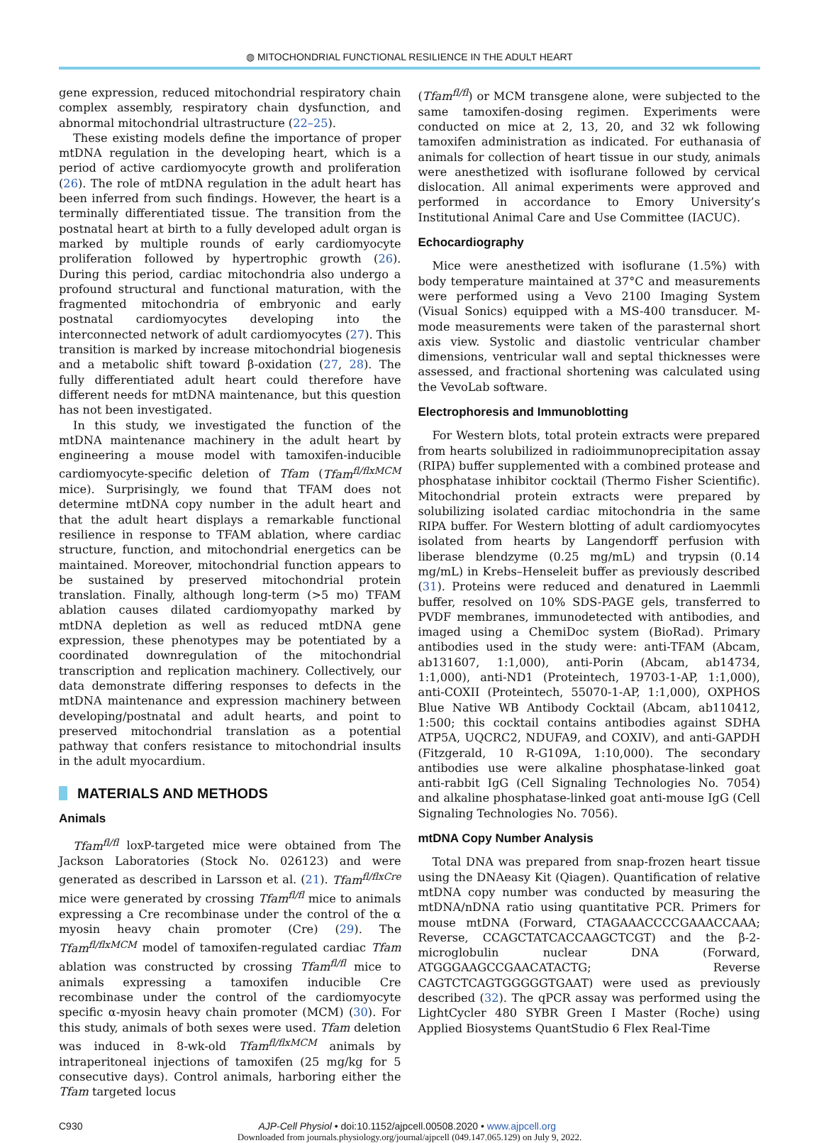◍ MITOCHONDRIAL FUNCTIONAL RESILIENCE IN THE ADULT HEART
gene expression, reduced mitochondrial respiratory chain complex assembly, respiratory chain dysfunction, and abnormal mitochondrial ultrastructure (22–25).
These existing models define the importance of proper mtDNA regulation in the developing heart, which is a period of active cardiomyocyte growth and proliferation (26). The role of mtDNA regulation in the adult heart has been inferred from such findings. However, the heart is a terminally differentiated tissue. The transition from the postnatal heart at birth to a fully developed adult organ is marked by multiple rounds of early cardiomyocyte proliferation followed by hypertrophic growth (26). During this period, cardiac mitochondria also undergo a profound structural and functional maturation, with the fragmented mitochondria of embryonic and early postnatal cardiomyocytes developing into the interconnected network of adult cardiomyocytes (27). This transition is marked by increase mitochondrial biogenesis and a metabolic shift toward β-oxidation (27, 28). The fully differentiated adult heart could therefore have different needs for mtDNA maintenance, but this question has not been investigated.
In this study, we investigated the function of the mtDNA maintenance machinery in the adult heart by engineering a mouse model with tamoxifen-inducible cardiomyocyte-specific deletion of Tfam (Tfam<sup>fl/flxMCM</sup> mice). Surprisingly, we found that TFAM does not determine mtDNA copy number in the adult heart and that the adult heart displays a remarkable functional resilience in response to TFAM ablation, where cardiac structure, function, and mitochondrial energetics can be maintained. Moreover, mitochondrial function appears to be sustained by preserved mitochondrial protein translation. Finally, although long-term (>5 mo) TFAM ablation causes dilated cardiomyopathy marked by mtDNA depletion as well as reduced mtDNA gene expression, these phenotypes may be potentiated by a coordinated downregulation of the mitochondrial transcription and replication machinery. Collectively, our data demonstrate differing responses to defects in the mtDNA maintenance and expression machinery between developing/postnatal and adult hearts, and point to preserved mitochondrial translation as a potential pathway that confers resistance to mitochondrial insults in the adult myocardium.
MATERIALS AND METHODS
Animals
Tfam<sup>fl/fl</sup> loxP-targeted mice were obtained from The Jackson Laboratories (Stock No. 026123) and were generated as described in Larsson et al. (21). Tfam<sup>fl/flxCre</sup> mice were generated by crossing Tfam<sup>fl/fl</sup> mice to animals expressing a Cre recombinase under the control of the α myosin heavy chain promoter (Cre) (29). The Tfam<sup>fl/flxMCM</sup> model of tamoxifen-regulated cardiac Tfam ablation was constructed by crossing Tfam<sup>fl/fl</sup> mice to animals expressing a tamoxifen inducible Cre recombinase under the control of the cardiomyocyte specific α-myosin heavy chain promoter (MCM) (30). For this study, animals of both sexes were used. Tfam deletion was induced in 8-wk-old Tfam<sup>fl/flxMCM</sup> animals by intraperitoneal injections of tamoxifen (25 mg/kg for 5 consecutive days). Control animals, harboring either the Tfam targeted locus
(Tfam<sup>fl/fl</sup>) or MCM transgene alone, were subjected to the same tamoxifen-dosing regimen. Experiments were conducted on mice at 2, 13, 20, and 32 wk following tamoxifen administration as indicated. For euthanasia of animals for collection of heart tissue in our study, animals were anesthetized with isoflurane followed by cervical dislocation. All animal experiments were approved and performed in accordance to Emory University’s Institutional Animal Care and Use Committee (IACUC).
Echocardiography
Mice were anesthetized with isoflurane (1.5%) with body temperature maintained at 37°C and measurements were performed using a Vevo 2100 Imaging System (Visual Sonics) equipped with a MS-400 transducer. M-mode measurements were taken of the parasternal short axis view. Systolic and diastolic ventricular chamber dimensions, ventricular wall and septal thicknesses were assessed, and fractional shortening was calculated using the VevoLab software.
Electrophoresis and Immunoblotting
For Western blots, total protein extracts were prepared from hearts solubilized in radioimmunoprecipitation assay (RIPA) buffer supplemented with a combined protease and phosphatase inhibitor cocktail (Thermo Fisher Scientific). Mitochondrial protein extracts were prepared by solubilizing isolated cardiac mitochondria in the same RIPA buffer. For Western blotting of adult cardiomyocytes isolated from hearts by Langendorff perfusion with liberase blendzyme (0.25 mg/mL) and trypsin (0.14 mg/mL) in Krebs–Henseleit buffer as previously described (31). Proteins were reduced and denatured in Laemmli buffer, resolved on 10% SDS-PAGE gels, transferred to PVDF membranes, immunodetected with antibodies, and imaged using a ChemiDoc system (BioRad). Primary antibodies used in the study were: anti-TFAM (Abcam, ab131607, 1:1,000), anti-Porin (Abcam, ab14734, 1:1,000), anti-ND1 (Proteintech, 19703-1-AP, 1:1,000), anti-COXII (Proteintech, 55070-1-AP, 1:1,000), OXPHOS Blue Native WB Antibody Cocktail (Abcam, ab110412, 1:500; this cocktail contains antibodies against SDHA ATP5A, UQCRC2, NDUFA9, and COXIV), and anti-GAPDH (Fitzgerald, 10 R-G109A, 1:10,000). The secondary antibodies use were alkaline phosphatase-linked goat anti-rabbit IgG (Cell Signaling Technologies No. 7054) and alkaline phosphatase-linked goat anti-mouse IgG (Cell Signaling Technologies No. 7056).
mtDNA Copy Number Analysis
Total DNA was prepared from snap-frozen heart tissue using the DNAeasy Kit (Qiagen). Quantification of relative mtDNA copy number was conducted by measuring the mtDNA/nDNA ratio using quantitative PCR. Primers for mouse mtDNA (Forward, CTAGAAACCCCGAAACCAAA; Reverse, CCAGCTATCACCAAGCTCGT) and the β-2-microglobulin nuclear DNA (Forward, ATGGGAAGCCGAACATACTG; Reverse CAGTCTCAGTGGGGGTGAAT) were used as previously described (32). The qPCR assay was performed using the LightCycler 480 SYBR Green I Master (Roche) using Applied Biosystems QuantStudio 6 Flex Real-Time
C930 AJP-Cell Physiol • doi:10.1152/ajpcell.00508.2020 • www.ajpcell.org
Downloaded from journals.physiology.org/journal/ajpcell (049.147.065.129) on July 9, 2022.